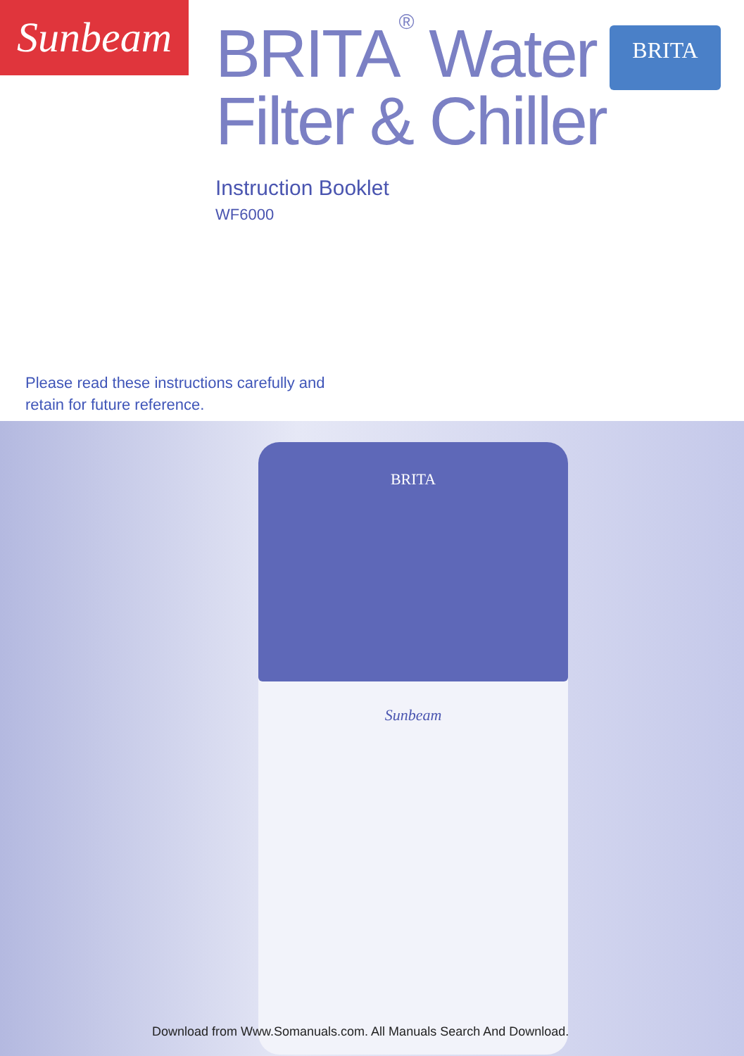Sunbeam
BRITA<sup>®</sup> Water
Filter & Chiller
Instruction Booklet
WF6000
BRITA
Please read these instructions carefully and
retain for future reference.
BRITA
Sunbeam
Download from Www.Somanuals.com. All Manuals Search And Download.